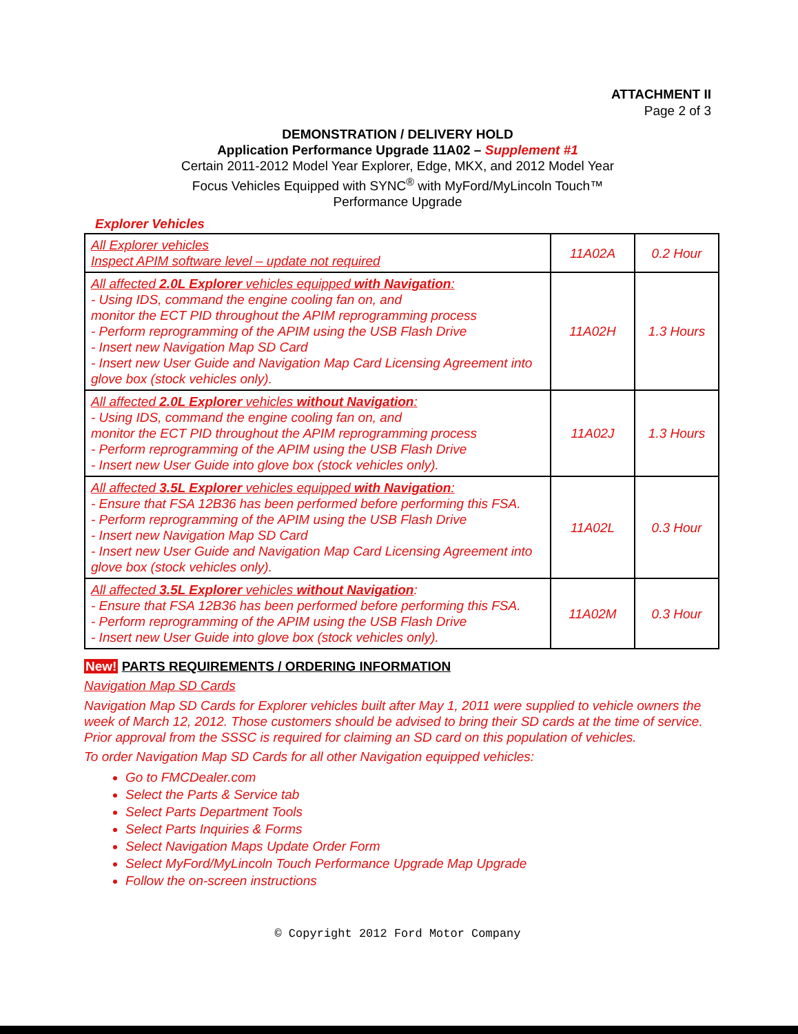ATTACHMENT II
Page 2 of 3
DEMONSTRATION / DELIVERY HOLD
Application Performance Upgrade 11A02 – Supplement #1
Certain 2011-2012 Model Year Explorer, Edge, MKX, and 2012 Model Year
Focus Vehicles Equipped with SYNC<sup>®</sup> with MyFord/MyLincoln Touch™
Performance Upgrade
Explorer Vehicles
| All Explorer vehicles Inspect APIM software level – update not required | 11A02A | 0.2 Hour |
| All affected 2.0L Explorer vehicles equipped with Navigation : - Using IDS, command the engine cooling fan on, and monitor the ECT PID throughout the APIM reprogramming process - Perform reprogramming of the APIM using the USB Flash Drive - Insert new Navigation Map SD Card - Insert new User Guide and Navigation Map Card Licensing Agreement into glove box (stock vehicles only). | 11A02H | 1.3 Hours |
| All affected 2.0L Explorer vehicles without Navigation : - Using IDS, command the engine cooling fan on, and monitor the ECT PID throughout the APIM reprogramming process - Perform reprogramming of the APIM using the USB Flash Drive - Insert new User Guide into glove box (stock vehicles only). | 11A02J | 1.3 Hours |
| All affected 3.5L Explorer vehicles equipped with Navigation : - Ensure that FSA 12B36 has been performed before performing this FSA. - Perform reprogramming of the APIM using the USB Flash Drive - Insert new Navigation Map SD Card - Insert new User Guide and Navigation Map Card Licensing Agreement into glove box (stock vehicles only). | 11A02L | 0.3 Hour |
| All affected 3.5L Explorer vehicles without Navigation : - Ensure that FSA 12B36 has been performed before performing this FSA. - Perform reprogramming of the APIM using the USB Flash Drive - Insert new User Guide into glove box (stock vehicles only). | 11A02M | 0.3 Hour |
New! PARTS REQUIREMENTS / ORDERING INFORMATION
Navigation Map SD Cards
Navigation Map SD Cards for Explorer vehicles built after May 1, 2011 were supplied to vehicle owners the week of March 12, 2012. Those customers should be advised to bring their SD cards at the time of service. Prior approval from the SSSC is required for claiming an SD card on this population of vehicles.
To order Navigation Map SD Cards for all other Navigation equipped vehicles:
Go to FMCDealer.com
Select the Parts & Service tab
Select Parts Department Tools
Select Parts Inquiries & Forms
Select Navigation Maps Update Order Form
Select MyFord/MyLincoln Touch Performance Upgrade Map Upgrade
Follow the on-screen instructions
© Copyright 2012 Ford Motor Company